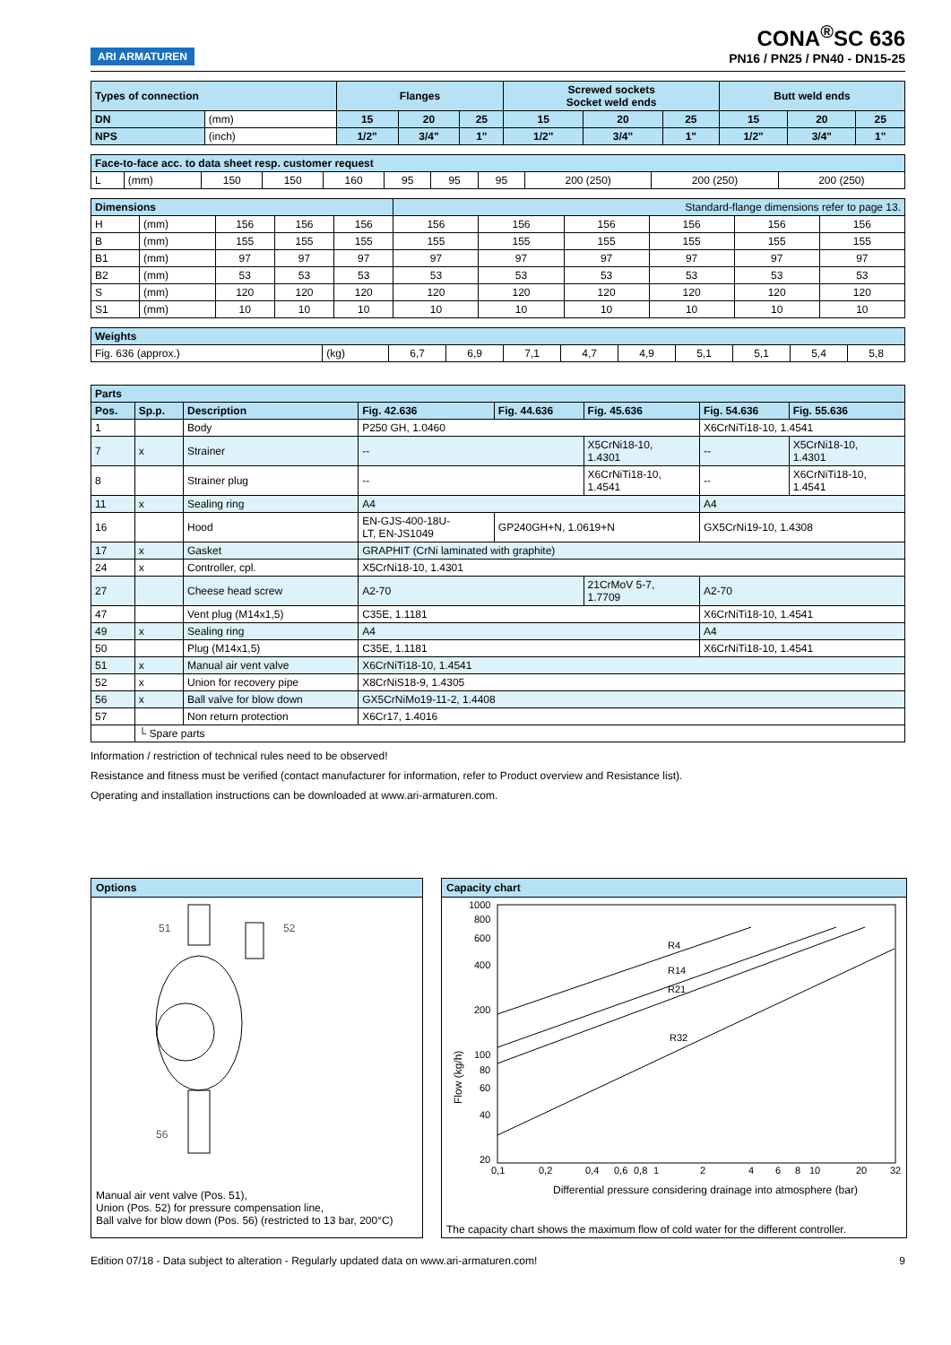ARI ARMATUREN
CONA<sup>®</sup>SC 636
PN16 / PN25 / PN40 - DN15-25
| Types of connection | | Flanges | | | Screwed sockets Socket weld ends | | | Butt weld ends | | |
| --- | --- | --- | --- | --- | --- | --- | --- | --- | --- | --- |
| DN | (mm) | 15 | 20 | 25 | 15 | 20 | 25 | 15 | 20 | 25 |
| NPS | (inch) | 1/2" | 3/4" | 1" | 1/2" | 3/4" | 1" | 1/2" | 3/4" | 1" |
| Face-to-face acc. to data sheet resp. customer request | | | | | | | | | | |
| L | (mm) | 150 | 150 | 160 | 95 | 95 | 95 | 200 (250) | 200 (250) | 200 (250) |
| Dimensions | | | | | Standard-flange dimensions refer to page 13. | | | | | |
| H | (mm) | 156 | 156 | 156 | 156 | 156 | 156 | 156 | 156 | 156 |
| B | (mm) | 155 | 155 | 155 | 155 | 155 | 155 | 155 | 155 | 155 |
| B1 | (mm) | 97 | 97 | 97 | 97 | 97 | 97 | 97 | 97 | 97 |
| B2 | (mm) | 53 | 53 | 53 | 53 | 53 | 53 | 53 | 53 | 53 |
| S | (mm) | 120 | 120 | 120 | 120 | 120 | 120 | 120 | 120 | 120 |
| S1 | (mm) | 10 | 10 | 10 | 10 | 10 | 10 | 10 | 10 | 10 |
| Weights | | | | | | | | | | |
| Fig. 636 (approx.) | (kg) | 6,7 | 6,9 | 7,1 | 4,7 | 4,9 | 5,1 | 5,1 | 5,4 | 5,8 |
| Parts | | | | | | | |
| Pos. | Sp.p. | Description | Fig. 42.636 | Fig. 44.636 | Fig. 45.636 | Fig. 54.636 | Fig. 55.636 |
| 1 | | Body | P250 GH, 1.0460 | | | X6CrNiTi18-10, 1.4541 | |
| 7 | x | Strainer | -- | | X5CrNi18-10, 1.4301 | -- | X5CrNi18-10, 1.4301 |
| 8 | | Strainer plug | -- | | X6CrNiTi18-10, 1.4541 | -- | X6CrNiTi18-10, 1.4541 |
| 11 | x | Sealing ring | A4 | | | A4 | |
| 16 | | Hood | EN-GJS-400-18U- LT, EN-JS1049 | GP240GH+N, 1.0619+N | | GX5CrNi19-10, 1.4308 | |
| 17 | x | Gasket | GRAPHIT (CrNi laminated with graphite) | | | | |
| 24 | x | Controller, cpl. | X5CrNi18-10, 1.4301 | | | | |
| 27 | | Cheese head screw | A2-70 | | 21CrMoV 5-7, 1.7709 | A2-70 | |
| 47 | | Vent plug (M14x1,5) | C35E, 1.1181 | | | X6CrNiTi18-10, 1.4541 | |
| 49 | x | Sealing ring | A4 | | | A4 | |
| 50 | | Plug (M14x1,5) | C35E, 1.1181 | | | X6CrNiTi18-10, 1.4541 | |
| 51 | x | Manual air vent valve | X6CrNiTi18-10, 1.4541 | | | | |
| 52 | x | Union for recovery pipe | X8CrNiS18-9, 1.4305 | | | | |
| 56 | x | Ball valve for blow down | GX5CrNiMo19-11-2, 1.4408 | | | | |
| 57 | | Non return protection | X6Cr17, 1.4016 | | | | |
| | └ Spare parts | | | | | | |
Information / restriction of technical rules need to be observed!
Resistance and fitness must be verified (contact manufacturer for information, refer to Product overview and Resistance list).
Operating and installation instructions can be downloaded at www.ari-armaturen.com.
Options
51
52
56
Manual air vent valve (Pos. 51),
Union (Pos. 52) for pressure compensation line,
Ball valve for blow down (Pos. 56) (restricted to 13 bar, 200°C)
Capacity chart
1000
800
600
400
200
100
80
60
40
20
0,1
0,2
0,4
0,6
0,8
1
2
4
6
8
10
20
32
R4
R14
R21
R32
Differential pressure considering drainage into atmosphere (bar)
Flow (kg/h)
The capacity chart shows the maximum flow of cold water for the different controller.
Edition 07/18 - Data subject to alteration - Regularly updated data on www.ari-armaturen.com! 9